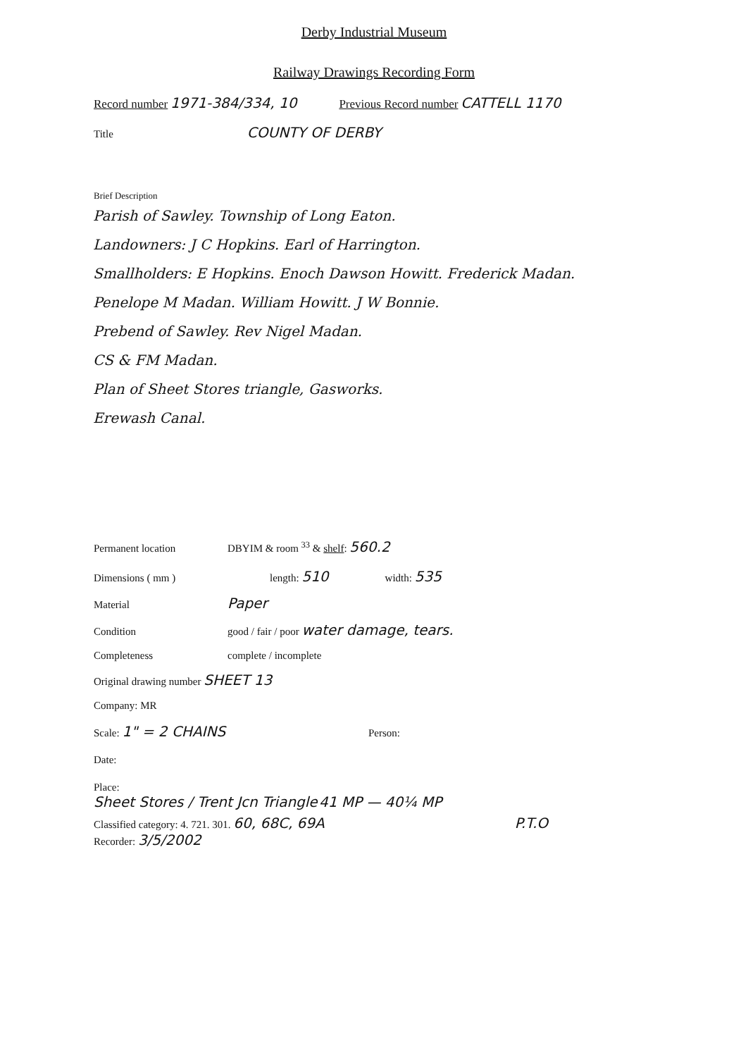Derby Industrial Museum
Railway Drawings Recording Form
Record number 1971-384/334, 10 Previous Record number CATTELL 1170
Title COUNTY OF DERBY
Brief Description
Parish of Sawley. Township of Long Eaton.
Landowners: J C Hopkins. Earl of Harrington.
Smallholders: E Hopkins. Enoch Dawson Howitt. Frederick Madan.
Penelope M Madan. William Howitt. J W Bonnie.
Prebend of Sawley. Rev Nigel Madan.
CS & FM Madan.
Plan of Sheet Stores triangle, Gasworks.
Erewash Canal.
Permanent location DBYIM & room <sup>33</sup> & shelf: 560.2
Dimensions ( mm ) length: 510 width: 535
Material Paper
Condition good / fair / poor water damage, tears.
Completeness complete / incomplete
Original drawing number SHEET 13
Company: MR
Scale: 1" = 2 CHAINS Person:
Date:
Place:
Sheet Stores / Trent Jcn Triangle 41 MP — 40¼ MP
Classified category: 4. 721. 301. 60, 68C, 69A P.T.O
Recorder: 3/5/2002